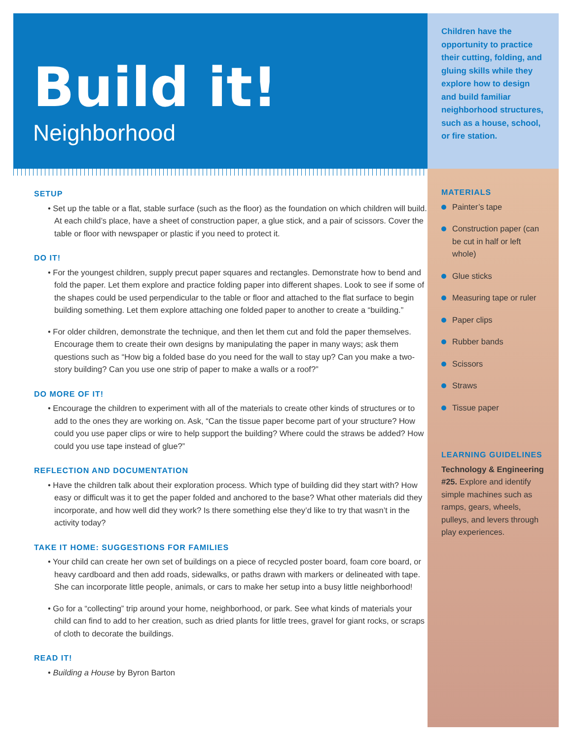Build it!
Neighborhood
SETUP
• Set up the table or a flat, stable surface (such as the floor) as the foundation on which children will build. At each child’s place, have a sheet of construction paper, a glue stick, and a pair of scissors. Cover the table or floor with newspaper or plastic if you need to protect it.
DO IT!
• For the youngest children, supply precut paper squares and rectangles. Demonstrate how to bend and fold the paper. Let them explore and practice folding paper into different shapes. Look to see if some of the shapes could be used perpendicular to the table or floor and attached to the flat surface to begin building something. Let them explore attaching one folded paper to another to create a “building.”
• For older children, demonstrate the technique, and then let them cut and fold the paper themselves. Encourage them to create their own designs by manipulating the paper in many ways; ask them questions such as “How big a folded base do you need for the wall to stay up? Can you make a two-story building? Can you use one strip of paper to make a walls or a roof?”
DO MORE OF IT!
• Encourage the children to experiment with all of the materials to create other kinds of structures or to add to the ones they are working on. Ask, “Can the tissue paper become part of your structure? How could you use paper clips or wire to help support the building? Where could the straws be added? How could you use tape instead of glue?”
REFLECTION AND DOCUMENTATION
• Have the children talk about their exploration process. Which type of building did they start with? How easy or difficult was it to get the paper folded and anchored to the base? What other materials did they incorporate, and how well did they work? Is there something else they’d like to try that wasn’t in the activity today?
TAKE IT HOME: SUGGESTIONS FOR FAMILIES
• Your child can create her own set of buildings on a piece of recycled poster board, foam core board, or heavy cardboard and then add roads, sidewalks, or paths drawn with markers or delineated with tape. She can incorporate little people, animals, or cars to make her setup into a busy little neighborhood!
• Go for a “collecting” trip around your home, neighborhood, or park. See what kinds of materials your child can find to add to her creation, such as dried plants for little trees, gravel for giant rocks, or scraps of cloth to decorate the buildings.
READ IT!
• Building a House by Byron Barton
Children have the opportunity to practice their cutting, folding, and gluing skills while they explore how to design and build familiar neighborhood structures, such as a house, school, or fire station.
MATERIALS
Painter’s tape
Construction paper (can be cut in half or left whole)
Glue sticks
Measuring tape or ruler
Paper clips
Rubber bands
Scissors
Straws
Tissue paper
LEARNING GUIDELINES
Technology & Engineering #25. Explore and identify simple machines such as ramps, gears, wheels, pulleys, and levers through play experiences.